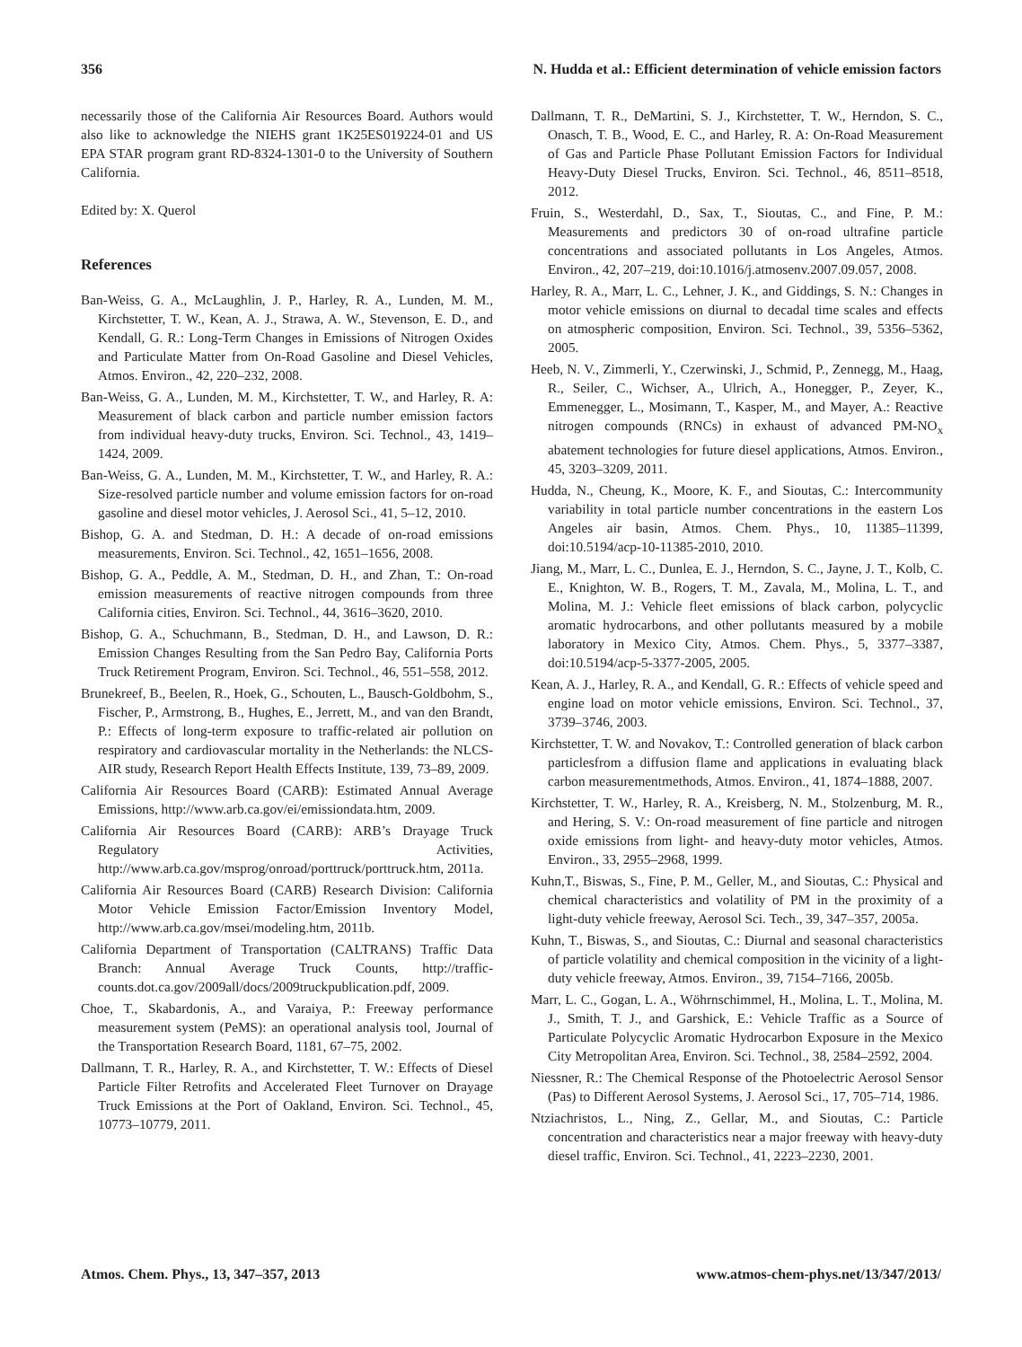356 N. Hudda et al.: Efficient determination of vehicle emission factors
necessarily those of the California Air Resources Board. Authors would also like to acknowledge the NIEHS grant 1K25ES019224-01 and US EPA STAR program grant RD-8324-1301-0 to the University of Southern California.
Edited by: X. Querol
References
Ban-Weiss, G. A., McLaughlin, J. P., Harley, R. A., Lunden, M. M., Kirchstetter, T. W., Kean, A. J., Strawa, A. W., Stevenson, E. D., and Kendall, G. R.: Long-Term Changes in Emissions of Nitrogen Oxides and Particulate Matter from On-Road Gasoline and Diesel Vehicles, Atmos. Environ., 42, 220–232, 2008.
Ban-Weiss, G. A., Lunden, M. M., Kirchstetter, T. W., and Harley, R. A: Measurement of black carbon and particle number emission factors from individual heavy-duty trucks, Environ. Sci. Technol., 43, 1419–1424, 2009.
Ban-Weiss, G. A., Lunden, M. M., Kirchstetter, T. W., and Harley, R. A.: Size-resolved particle number and volume emission factors for on-road gasoline and diesel motor vehicles, J. Aerosol Sci., 41, 5–12, 2010.
Bishop, G. A. and Stedman, D. H.: A decade of on-road emissions measurements, Environ. Sci. Technol., 42, 1651–1656, 2008.
Bishop, G. A., Peddle, A. M., Stedman, D. H., and Zhan, T.: On-road emission measurements of reactive nitrogen compounds from three California cities, Environ. Sci. Technol., 44, 3616–3620, 2010.
Bishop, G. A., Schuchmann, B., Stedman, D. H., and Lawson, D. R.: Emission Changes Resulting from the San Pedro Bay, California Ports Truck Retirement Program, Environ. Sci. Technol., 46, 551–558, 2012.
Brunekreef, B., Beelen, R., Hoek, G., Schouten, L., Bausch-Goldbohm, S., Fischer, P., Armstrong, B., Hughes, E., Jerrett, M., and van den Brandt, P.: Effects of long-term exposure to traffic-related air pollution on respiratory and cardiovascular mortality in the Netherlands: the NLCS-AIR study, Research Report Health Effects Institute, 139, 73–89, 2009.
California Air Resources Board (CARB): Estimated Annual Average Emissions, http://www.arb.ca.gov/ei/emissiondata.htm, 2009.
California Air Resources Board (CARB): ARB’s Drayage Truck Regulatory Activities, http://www.arb.ca.gov/msprog/onroad/porttruck/porttruck.htm, 2011a.
California Air Resources Board (CARB) Research Division: California Motor Vehicle Emission Factor/Emission Inventory Model, http://www.arb.ca.gov/msei/modeling.htm, 2011b.
California Department of Transportation (CALTRANS) Traffic Data Branch: Annual Average Truck Counts, http://traffic-counts.dot.ca.gov/2009all/docs/2009truckpublication.pdf, 2009.
Choe, T., Skabardonis, A., and Varaiya, P.: Freeway performance measurement system (PeMS): an operational analysis tool, Journal of the Transportation Research Board, 1181, 67–75, 2002.
Dallmann, T. R., Harley, R. A., and Kirchstetter, T. W.: Effects of Diesel Particle Filter Retrofits and Accelerated Fleet Turnover on Drayage Truck Emissions at the Port of Oakland, Environ. Sci. Technol., 45, 10773–10779, 2011.
Dallmann, T. R., DeMartini, S. J., Kirchstetter, T. W., Herndon, S. C., Onasch, T. B., Wood, E. C., and Harley, R. A: On-Road Measurement of Gas and Particle Phase Pollutant Emission Factors for Individual Heavy-Duty Diesel Trucks, Environ. Sci. Technol., 46, 8511–8518, 2012.
Fruin, S., Westerdahl, D., Sax, T., Sioutas, C., and Fine, P. M.: Measurements and predictors 30 of on-road ultrafine particle concentrations and associated pollutants in Los Angeles, Atmos. Environ., 42, 207–219, doi:10.1016/j.atmosenv.2007.09.057, 2008.
Harley, R. A., Marr, L. C., Lehner, J. K., and Giddings, S. N.: Changes in motor vehicle emissions on diurnal to decadal time scales and effects on atmospheric composition, Environ. Sci. Technol., 39, 5356–5362, 2005.
Heeb, N. V., Zimmerli, Y., Czerwinski, J., Schmid, P., Zennegg, M., Haag, R., Seiler, C., Wichser, A., Ulrich, A., Honegger, P., Zeyer, K., Emmenegger, L., Mosimann, T., Kasper, M., and Mayer, A.: Reactive nitrogen compounds (RNCs) in exhaust of advanced PM-NO<sub>x</sub> abatement technologies for future diesel applications, Atmos. Environ., 45, 3203–3209, 2011.
Hudda, N., Cheung, K., Moore, K. F., and Sioutas, C.: Intercommunity variability in total particle number concentrations in the eastern Los Angeles air basin, Atmos. Chem. Phys., 10, 11385–11399, doi:10.5194/acp-10-11385-2010, 2010.
Jiang, M., Marr, L. C., Dunlea, E. J., Herndon, S. C., Jayne, J. T., Kolb, C. E., Knighton, W. B., Rogers, T. M., Zavala, M., Molina, L. T., and Molina, M. J.: Vehicle fleet emissions of black carbon, polycyclic aromatic hydrocarbons, and other pollutants measured by a mobile laboratory in Mexico City, Atmos. Chem. Phys., 5, 3377–3387, doi:10.5194/acp-5-3377-2005, 2005.
Kean, A. J., Harley, R. A., and Kendall, G. R.: Effects of vehicle speed and engine load on motor vehicle emissions, Environ. Sci. Technol., 37, 3739–3746, 2003.
Kirchstetter, T. W. and Novakov, T.: Controlled generation of black carbon particlesfrom a diffusion flame and applications in evaluating black carbon measurementmethods, Atmos. Environ., 41, 1874–1888, 2007.
Kirchstetter, T. W., Harley, R. A., Kreisberg, N. M., Stolzenburg, M. R., and Hering, S. V.: On-road measurement of fine particle and nitrogen oxide emissions from light- and heavy-duty motor vehicles, Atmos. Environ., 33, 2955–2968, 1999.
Kuhn,T., Biswas, S., Fine, P. M., Geller, M., and Sioutas, C.: Physical and chemical characteristics and volatility of PM in the proximity of a light-duty vehicle freeway, Aerosol Sci. Tech., 39, 347–357, 2005a.
Kuhn, T., Biswas, S., and Sioutas, C.: Diurnal and seasonal characteristics of particle volatility and chemical composition in the vicinity of a light-duty vehicle freeway, Atmos. Environ., 39, 7154–7166, 2005b.
Marr, L. C., Gogan, L. A., Wöhrnschimmel, H., Molina, L. T., Molina, M. J., Smith, T. J., and Garshick, E.: Vehicle Traffic as a Source of Particulate Polycyclic Aromatic Hydrocarbon Exposure in the Mexico City Metropolitan Area, Environ. Sci. Technol., 38, 2584–2592, 2004.
Niessner, R.: The Chemical Response of the Photoelectric Aerosol Sensor (Pas) to Different Aerosol Systems, J. Aerosol Sci., 17, 705–714, 1986.
Ntziachristos, L., Ning, Z., Gellar, M., and Sioutas, C.: Particle concentration and characteristics near a major freeway with heavy-duty diesel traffic, Environ. Sci. Technol., 41, 2223–2230, 2001.
Atmos. Chem. Phys., 13, 347–357, 2013 www.atmos-chem-phys.net/13/347/2013/